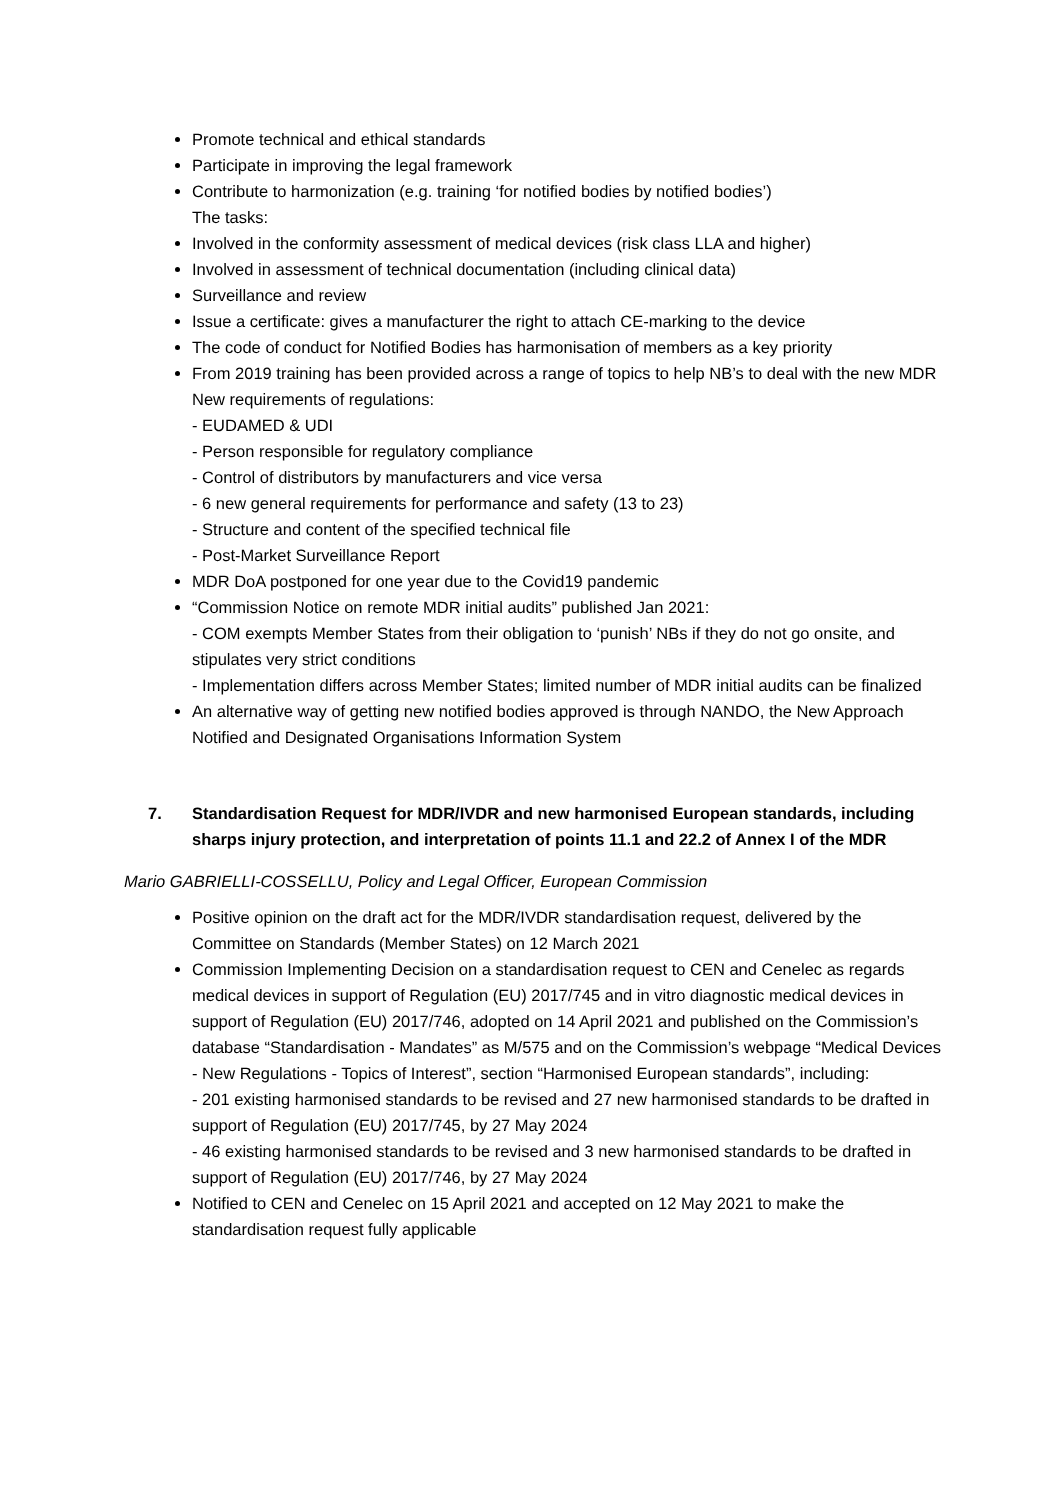Promote technical and ethical standards
Participate in improving the legal framework
Contribute to harmonization (e.g. training ‘for notified bodies by notified bodies’)
The tasks:
Involved in the conformity assessment of medical devices (risk class LLA and higher)
Involved in assessment of technical documentation (including clinical data)
Surveillance and review
Issue a certificate: gives a manufacturer the right to attach CE-marking to the device
The code of conduct for Notified Bodies has harmonisation of members as a key priority
From 2019 training has been provided across a range of topics to help NB’s to deal with the new MDR
New requirements of regulations:
- EUDAMED & UDI
- Person responsible for regulatory compliance
- Control of distributors by manufacturers and vice versa
- 6 new general requirements for performance and safety (13 to 23)
- Structure and content of the specified technical file
- Post-Market Surveillance Report
MDR DoA postponed for one year due to the Covid19 pandemic
“Commission Notice on remote MDR initial audits” published Jan 2021:
- COM exempts Member States from their obligation to ‘punish’ NBs if they do not go onsite, and stipulates very strict conditions
- Implementation differs across Member States; limited number of MDR initial audits can be finalized
An alternative way of getting new notified bodies approved is through NANDO, the New Approach Notified and Designated Organisations Information System
7. Standardisation Request for MDR/IVDR and new harmonised European standards, including sharps injury protection, and interpretation of points 11.1 and 22.2 of Annex I of the MDR
Mario GABRIELLI-COSSELLU, Policy and Legal Officer, European Commission
Positive opinion on the draft act for the MDR/IVDR standardisation request, delivered by the Committee on Standards (Member States) on 12 March 2021
Commission Implementing Decision on a standardisation request to CEN and Cenelec as regards medical devices in support of Regulation (EU) 2017/745 and in vitro diagnostic medical devices in support of Regulation (EU) 2017/746, adopted on 14 April 2021 and published on the Commission’s database “Standardisation - Mandates” as M/575 and on the Commission’s webpage “Medical Devices - New Regulations - Topics of Interest”, section “Harmonised European standards”, including:
- 201 existing harmonised standards to be revised and 27 new harmonised standards to be drafted in support of Regulation (EU) 2017/745, by 27 May 2024
- 46 existing harmonised standards to be revised and 3 new harmonised standards to be drafted in support of Regulation (EU) 2017/746, by 27 May 2024
Notified to CEN and Cenelec on 15 April 2021 and accepted on 12 May 2021 to make the standardisation request fully applicable